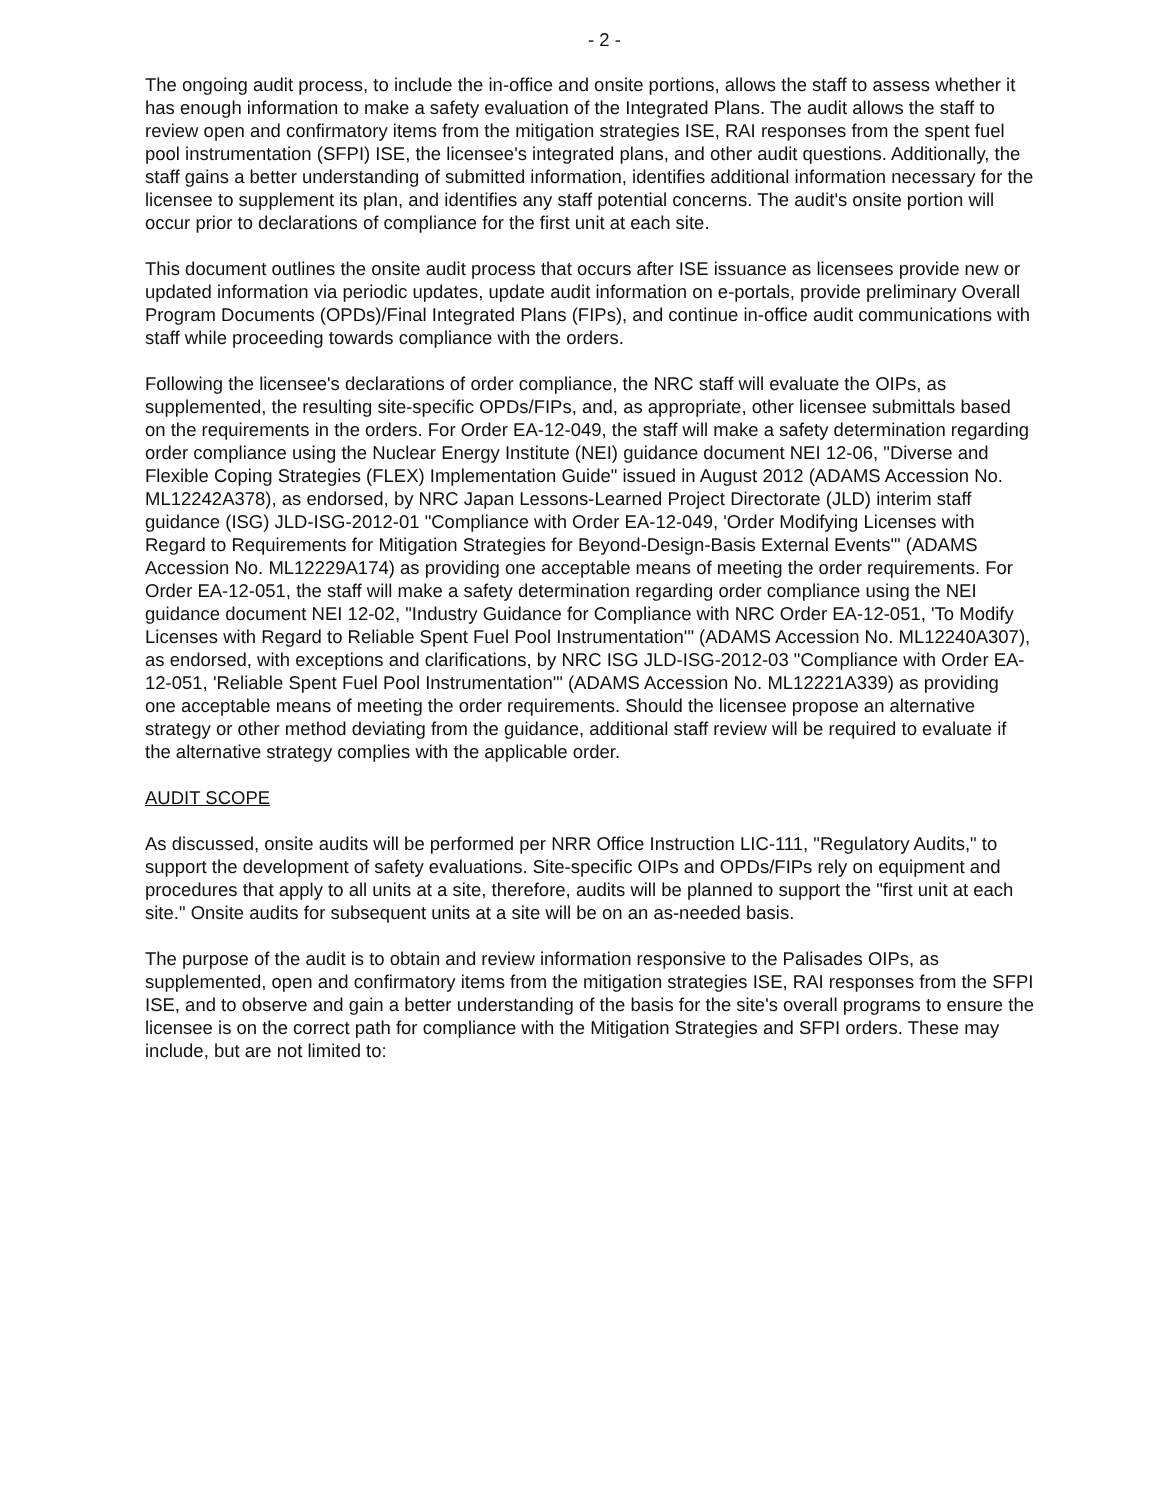- 2 -
The ongoing audit process, to include the in-office and onsite portions, allows the staff to assess whether it has enough information to make a safety evaluation of the Integrated Plans. The audit allows the staff to review open and confirmatory items from the mitigation strategies ISE, RAI responses from the spent fuel pool instrumentation (SFPI) ISE, the licensee's integrated plans, and other audit questions. Additionally, the staff gains a better understanding of submitted information, identifies additional information necessary for the licensee to supplement its plan, and identifies any staff potential concerns. The audit's onsite portion will occur prior to declarations of compliance for the first unit at each site.
This document outlines the onsite audit process that occurs after ISE issuance as licensees provide new or updated information via periodic updates, update audit information on e-portals, provide preliminary Overall Program Documents (OPDs)/Final Integrated Plans (FIPs), and continue in-office audit communications with staff while proceeding towards compliance with the orders.
Following the licensee's declarations of order compliance, the NRC staff will evaluate the OIPs, as supplemented, the resulting site-specific OPDs/FIPs, and, as appropriate, other licensee submittals based on the requirements in the orders. For Order EA-12-049, the staff will make a safety determination regarding order compliance using the Nuclear Energy Institute (NEI) guidance document NEI 12-06, "Diverse and Flexible Coping Strategies (FLEX) Implementation Guide" issued in August 2012 (ADAMS Accession No. ML12242A378), as endorsed, by NRC Japan Lessons-Learned Project Directorate (JLD) interim staff guidance (ISG) JLD-ISG-2012-01 "Compliance with Order EA-12-049, 'Order Modifying Licenses with Regard to Requirements for Mitigation Strategies for Beyond-Design-Basis External Events'" (ADAMS Accession No. ML12229A174) as providing one acceptable means of meeting the order requirements. For Order EA-12-051, the staff will make a safety determination regarding order compliance using the NEI guidance document NEI 12-02, "Industry Guidance for Compliance with NRC Order EA-12-051, 'To Modify Licenses with Regard to Reliable Spent Fuel Pool Instrumentation'" (ADAMS Accession No. ML12240A307), as endorsed, with exceptions and clarifications, by NRC ISG JLD-ISG-2012-03 "Compliance with Order EA-12-051, 'Reliable Spent Fuel Pool Instrumentation'" (ADAMS Accession No. ML12221A339) as providing one acceptable means of meeting the order requirements. Should the licensee propose an alternative strategy or other method deviating from the guidance, additional staff review will be required to evaluate if the alternative strategy complies with the applicable order.
AUDIT SCOPE
As discussed, onsite audits will be performed per NRR Office Instruction LIC-111, "Regulatory Audits," to support the development of safety evaluations. Site-specific OIPs and OPDs/FIPs rely on equipment and procedures that apply to all units at a site, therefore, audits will be planned to support the "first unit at each site." Onsite audits for subsequent units at a site will be on an as-needed basis.
The purpose of the audit is to obtain and review information responsive to the Palisades OIPs, as supplemented, open and confirmatory items from the mitigation strategies ISE, RAI responses from the SFPI ISE, and to observe and gain a better understanding of the basis for the site's overall programs to ensure the licensee is on the correct path for compliance with the Mitigation Strategies and SFPI orders. These may include, but are not limited to: